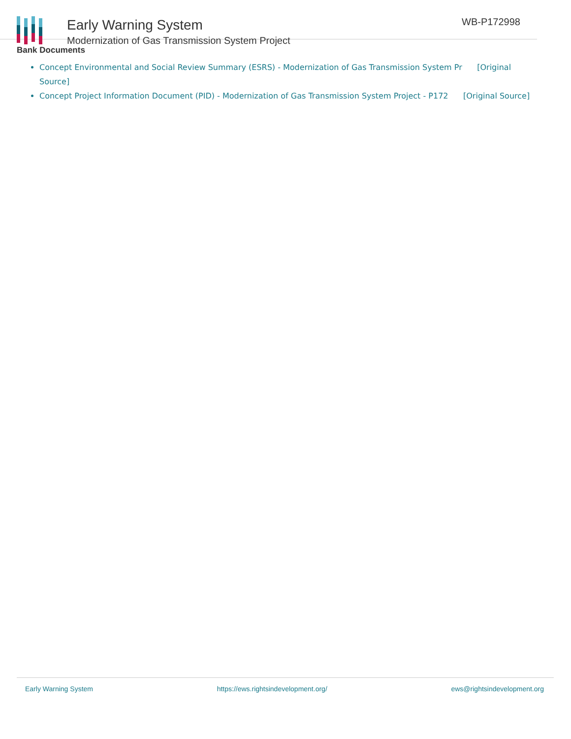Early Warning System
Modernization of Gas Transmission System Project
WB-P172998
Bank Documents
Concept Environmental and Social Review Summary (ESRS) - Modernization of Gas Transmission System Pr [Original Source]
Concept Project Information Document (PID) - Modernization of Gas Transmission System Project - P172 [Original Source]
Early Warning System https://ews.rightsindevelopment.org/ ews@rightsindevelopment.org